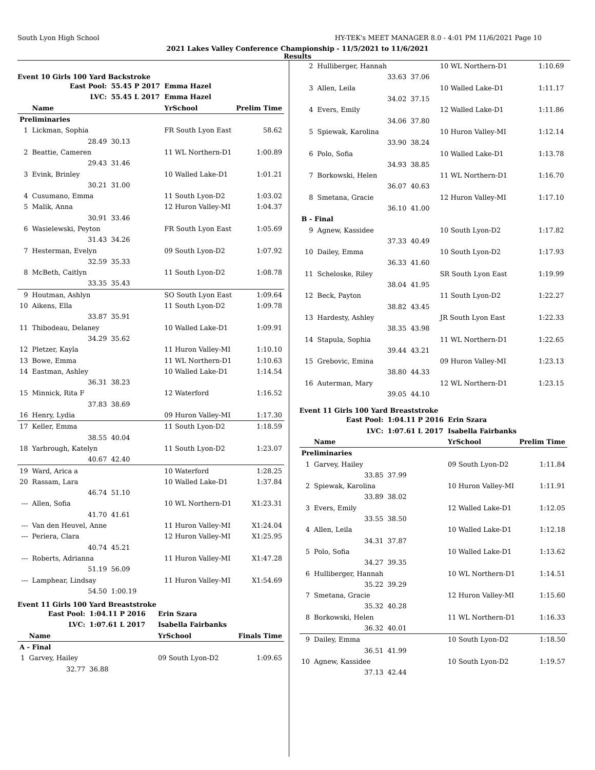South Lyon High School HY-TEK's MEET MANAGER 8.0 - 4:01 PM 11/6/2021 Page 10
2021 Lakes Valley Conference Championship - 11/5/2021 to 11/6/2021
Results
Event 10 Girls 100 Yard Backstroke
| | East Pool: | 55.45 P 2017 | Emma Hazel | |
| | LVC: | 55.45 L 2017 | Emma Hazel | |
| | Name | | YrSchool | Prelim Time |
| Preliminaries | | | | |
| 1 | Lickman, Sophia | | FR South Lyon East | 58.62 |
| | 28.49 | 30.13 | | |
| 2 | Beattie, Cameren | | 11 WL Northern-D1 | 1:00.89 |
| | 29.43 | 31.46 | | |
| 3 | Evink, Brinley | | 10 Walled Lake-D1 | 1:01.21 |
| | 30.21 | 31.00 | | |
| 4 | Cusumano, Emma | | 11 South Lyon-D2 | 1:03.02 |
| 5 | Malik, Anna | | 12 Huron Valley-MI | 1:04.37 |
| | 30.91 | 33.46 | | |
| 6 | Wasielewski, Peyton | | FR South Lyon East | 1:05.69 |
| | 31.43 | 34.26 | | |
| 7 | Hesterman, Evelyn | | 09 South Lyon-D2 | 1:07.92 |
| | 32.59 | 35.33 | | |
| 8 | McBeth, Caitlyn | | 11 South Lyon-D2 | 1:08.78 |
| | 33.35 | 35.43 | | |
| 9 | Houtman, Ashlyn | | SO South Lyon East | 1:09.64 |
| 10 | Aikens, Ella | | 11 South Lyon-D2 | 1:09.78 |
| | 33.87 | 35.91 | | |
| 11 | Thibodeau, Delaney | | 10 Walled Lake-D1 | 1:09.91 |
| | 34.29 | 35.62 | | |
| 12 | Pletzer, Kayla | | 11 Huron Valley-MI | 1:10.10 |
| 13 | Bowe, Emma | | 11 WL Northern-D1 | 1:10.63 |
| 14 | Eastman, Ashley | | 10 Walled Lake-D1 | 1:14.54 |
| | 36.31 | 38.23 | | |
| 15 | Minnick, Rita F | | 12 Waterford | 1:16.52 |
| | 37.83 | 38.69 | | |
| 16 | Henry, Lydia | | 09 Huron Valley-MI | 1:17.30 |
| 17 | Keller, Emma | | 11 South Lyon-D2 | 1:18.59 |
| | 38.55 | 40.04 | | |
| 18 | Yarbrough, Katelyn | | 11 South Lyon-D2 | 1:23.07 |
| | 40.67 | 42.40 | | |
| 19 | Ward, Arica a | | 10 Waterford | 1:28.25 |
| 20 | Rassam, Lara | | 10 Walled Lake-D1 | 1:37.84 |
| | 46.74 | 51.10 | | |
| --- | Allen, Sofia | | 10 WL Northern-D1 | X1:23.31 |
| | 41.70 | 41.61 | | |
| --- | Van den Heuvel, Anne | | 11 Huron Valley-MI | X1:24.04 |
| --- | Periera, Clara | | 12 Huron Valley-MI | X1:25.95 |
| | 40.74 | 45.21 | | |
| --- | Roberts, Adrianna | | 11 Huron Valley-MI | X1:47.28 |
| | 51.19 | 56.09 | | |
| --- | Lamphear, Lindsay | | 11 Huron Valley-MI | X1:54.69 |
| | 54.50 | 1:00.19 | | |
Event 11 Girls 100 Yard Breaststroke
| | East Pool: | 1:04.11 P 2016 | Erin Szara | |
| | LVC: | 1:07.61 L 2017 | Isabella Fairbanks | |
| | Name | | YrSchool | Finals Time |
| A - Final | | | | |
| 1 | Garvey, Hailey | | 09 South Lyon-D2 | 1:09.65 |
| | 32.77 | 36.88 | | |
| 2 | Hulliberger, Hannah | | 10 WL Northern-D1 | 1:10.69 |
| | 33.63 | 37.06 | | |
| 3 | Allen, Leila | | 10 Walled Lake-D1 | 1:11.17 |
| | 34.02 | 37.15 | | |
| 4 | Evers, Emily | | 12 Walled Lake-D1 | 1:11.86 |
| | 34.06 | 37.80 | | |
| 5 | Spiewak, Karolina | | 10 Huron Valley-MI | 1:12.14 |
| | 33.90 | 38.24 | | |
| 6 | Polo, Sofia | | 10 Walled Lake-D1 | 1:13.78 |
| | 34.93 | 38.85 | | |
| 7 | Borkowski, Helen | | 11 WL Northern-D1 | 1:16.70 |
| | 36.07 | 40.63 | | |
| 8 | Smetana, Gracie | | 12 Huron Valley-MI | 1:17.10 |
| | 36.10 | 41.00 | | |
| B - Final | | | | |
| 9 | Agnew, Kassidee | | 10 South Lyon-D2 | 1:17.82 |
| | 37.33 | 40.49 | | |
| 10 | Dailey, Emma | | 10 South Lyon-D2 | 1:17.93 |
| | 36.33 | 41.60 | | |
| 11 | Scheloske, Riley | | SR South Lyon East | 1:19.99 |
| | 38.04 | 41.95 | | |
| 12 | Beck, Payton | | 11 South Lyon-D2 | 1:22.27 |
| | 38.82 | 43.45 | | |
| 13 | Hardesty, Ashley | | JR South Lyon East | 1:22.33 |
| | 38.35 | 43.98 | | |
| 14 | Stapula, Sophia | | 11 WL Northern-D1 | 1:22.65 |
| | 39.44 | 43.21 | | |
| 15 | Grebovic, Emina | | 09 Huron Valley-MI | 1:23.13 |
| | 38.80 | 44.33 | | |
| 16 | Auterman, Mary | | 12 WL Northern-D1 | 1:23.15 |
| | 39.05 | 44.10 | | |
Event 11 Girls 100 Yard Breaststroke
| | East Pool: | 1:04.11 P 2016 | Erin Szara | |
| | LVC: | 1:07.61 L 2017 | Isabella Fairbanks | |
| | Name | | YrSchool | Prelim Time |
| Preliminaries | | | | |
| 1 | Garvey, Hailey | | 09 South Lyon-D2 | 1:11.84 |
| | 33.85 | 37.99 | | |
| 2 | Spiewak, Karolina | | 10 Huron Valley-MI | 1:11.91 |
| | 33.89 | 38.02 | | |
| 3 | Evers, Emily | | 12 Walled Lake-D1 | 1:12.05 |
| | 33.55 | 38.50 | | |
| 4 | Allen, Leila | | 10 Walled Lake-D1 | 1:12.18 |
| | 34.31 | 37.87 | | |
| 5 | Polo, Sofia | | 10 Walled Lake-D1 | 1:13.62 |
| | 34.27 | 39.35 | | |
| 6 | Hulliberger, Hannah | | 10 WL Northern-D1 | 1:14.51 |
| | 35.22 | 39.29 | | |
| 7 | Smetana, Gracie | | 12 Huron Valley-MI | 1:15.60 |
| | 35.32 | 40.28 | | |
| 8 | Borkowski, Helen | | 11 WL Northern-D1 | 1:16.33 |
| | 36.32 | 40.01 | | |
| 9 | Dailey, Emma | | 10 South Lyon-D2 | 1:18.50 |
| | 36.51 | 41.99 | | |
| 10 | Agnew, Kassidee | | 10 South Lyon-D2 | 1:19.57 |
| | 37.13 | 42.44 | | |